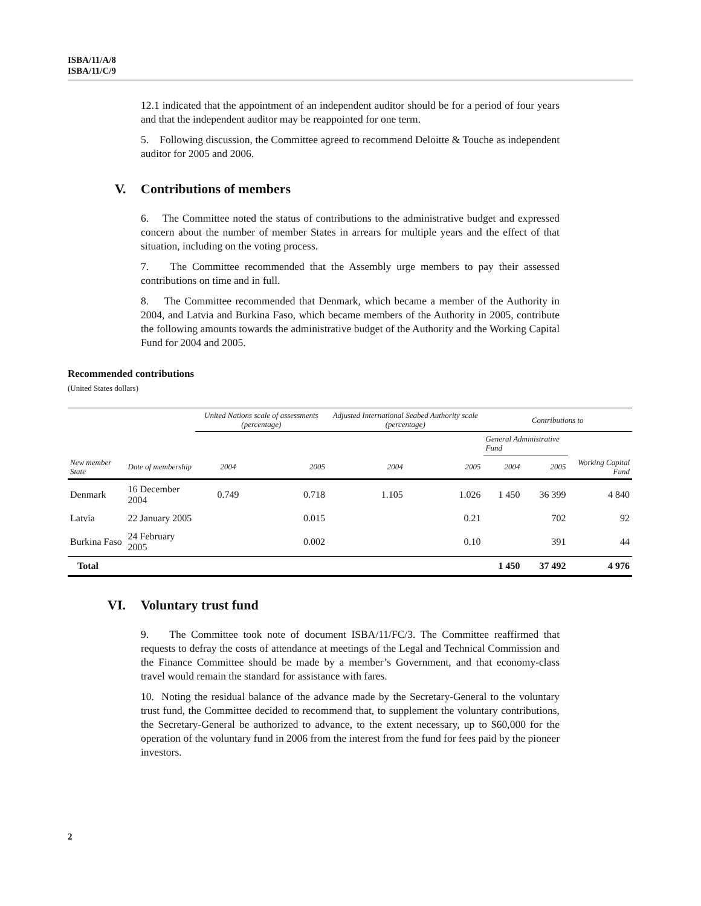ISBA/11/A/8
ISBA/11/C/9
12.1 indicated that the appointment of an independent auditor should be for a period of four years and that the independent auditor may be reappointed for one term.
5. Following discussion, the Committee agreed to recommend Deloitte & Touche as independent auditor for 2005 and 2006.
V. Contributions of members
6. The Committee noted the status of contributions to the administrative budget and expressed concern about the number of member States in arrears for multiple years and the effect of that situation, including on the voting process.
7. The Committee recommended that the Assembly urge members to pay their assessed contributions on time and in full.
8. The Committee recommended that Denmark, which became a member of the Authority in 2004, and Latvia and Burkina Faso, which became members of the Authority in 2005, contribute the following amounts towards the administrative budget of the Authority and the Working Capital Fund for 2004 and 2005.
Recommended contributions
(United States dollars)
| | | United Nations scale of assessments (percentage) | | Adjusted International Seabed Authority scale (percentage) | | Contributions to | | |
| --- | --- | --- | --- | --- | --- | --- | --- | --- |
| | | | | | | General Administrative Fund | | |
| New member State | Date of membership | 2004 | 2005 | 2004 | 2005 | 2004 | 2005 | Working Capital Fund |
| Denmark | 16 December 2004 | 0.749 | 0.718 | 1.105 | 1.026 | 1 450 | 36 399 | 4 840 |
| Latvia | 22 January 2005 | | 0.015 | | 0.21 | | 702 | 92 |
| Burkina Faso | 24 February 2005 | | 0.002 | | 0.10 | | 391 | 44 |
| Total | | | | | | 1 450 | 37 492 | 4 976 |
VI. Voluntary trust fund
9. The Committee took note of document ISBA/11/FC/3. The Committee reaffirmed that requests to defray the costs of attendance at meetings of the Legal and Technical Commission and the Finance Committee should be made by a member’s Government, and that economy-class travel would remain the standard for assistance with fares.
10. Noting the residual balance of the advance made by the Secretary-General to the voluntary trust fund, the Committee decided to recommend that, to supplement the voluntary contributions, the Secretary-General be authorized to advance, to the extent necessary, up to $60,000 for the operation of the voluntary fund in 2006 from the interest from the fund for fees paid by the pioneer investors.
2